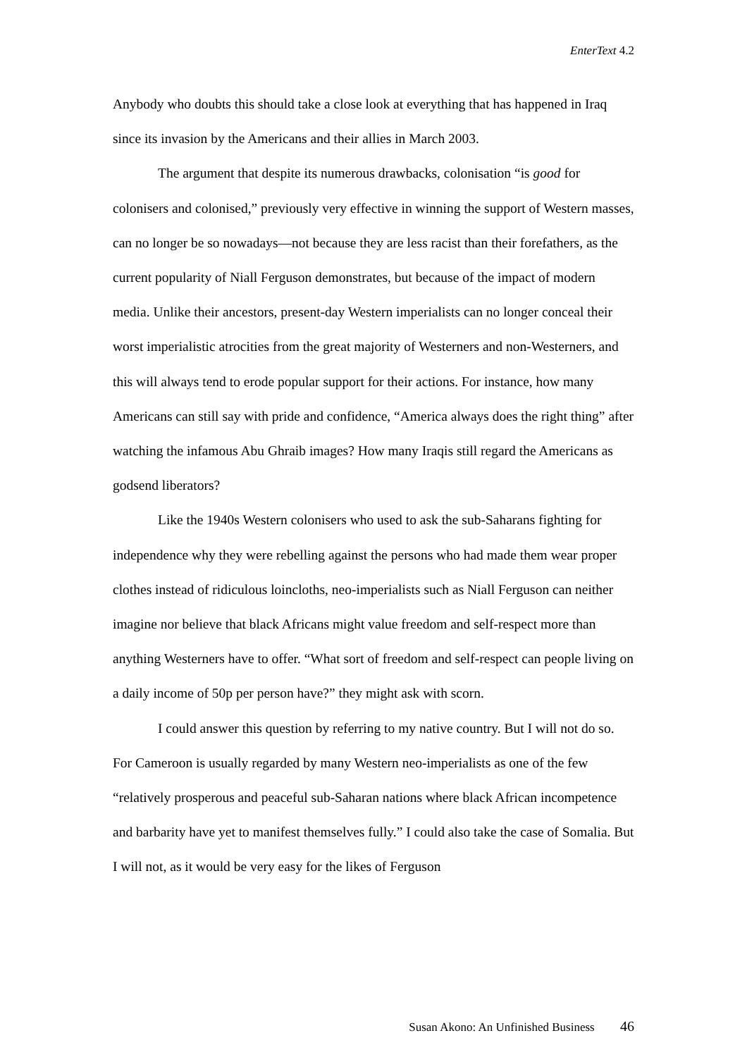EnterText 4.2
Anybody who doubts this should take a close look at everything that has happened in Iraq since its invasion by the Americans and their allies in March 2003.
The argument that despite its numerous drawbacks, colonisation “is good for colonisers and colonised,” previously very effective in winning the support of Western masses, can no longer be so nowadays—not because they are less racist than their forefathers, as the current popularity of Niall Ferguson demonstrates, but because of the impact of modern media. Unlike their ancestors, present-day Western imperialists can no longer conceal their worst imperialistic atrocities from the great majority of Westerners and non-Westerners, and this will always tend to erode popular support for their actions. For instance, how many Americans can still say with pride and confidence, “America always does the right thing” after watching the infamous Abu Ghraib images? How many Iraqis still regard the Americans as godsend liberators?
Like the 1940s Western colonisers who used to ask the sub-Saharans fighting for independence why they were rebelling against the persons who had made them wear proper clothes instead of ridiculous loincloths, neo-imperialists such as Niall Ferguson can neither imagine nor believe that black Africans might value freedom and self-respect more than anything Westerners have to offer. “What sort of freedom and self-respect can people living on a daily income of 50p per person have?” they might ask with scorn.
I could answer this question by referring to my native country. But I will not do so. For Cameroon is usually regarded by many Western neo-imperialists as one of the few “relatively prosperous and peaceful sub-Saharan nations where black African incompetence and barbarity have yet to manifest themselves fully.” I could also take the case of Somalia. But I will not, as it would be very easy for the likes of Ferguson
Susan Akono: An Unfinished Business 46